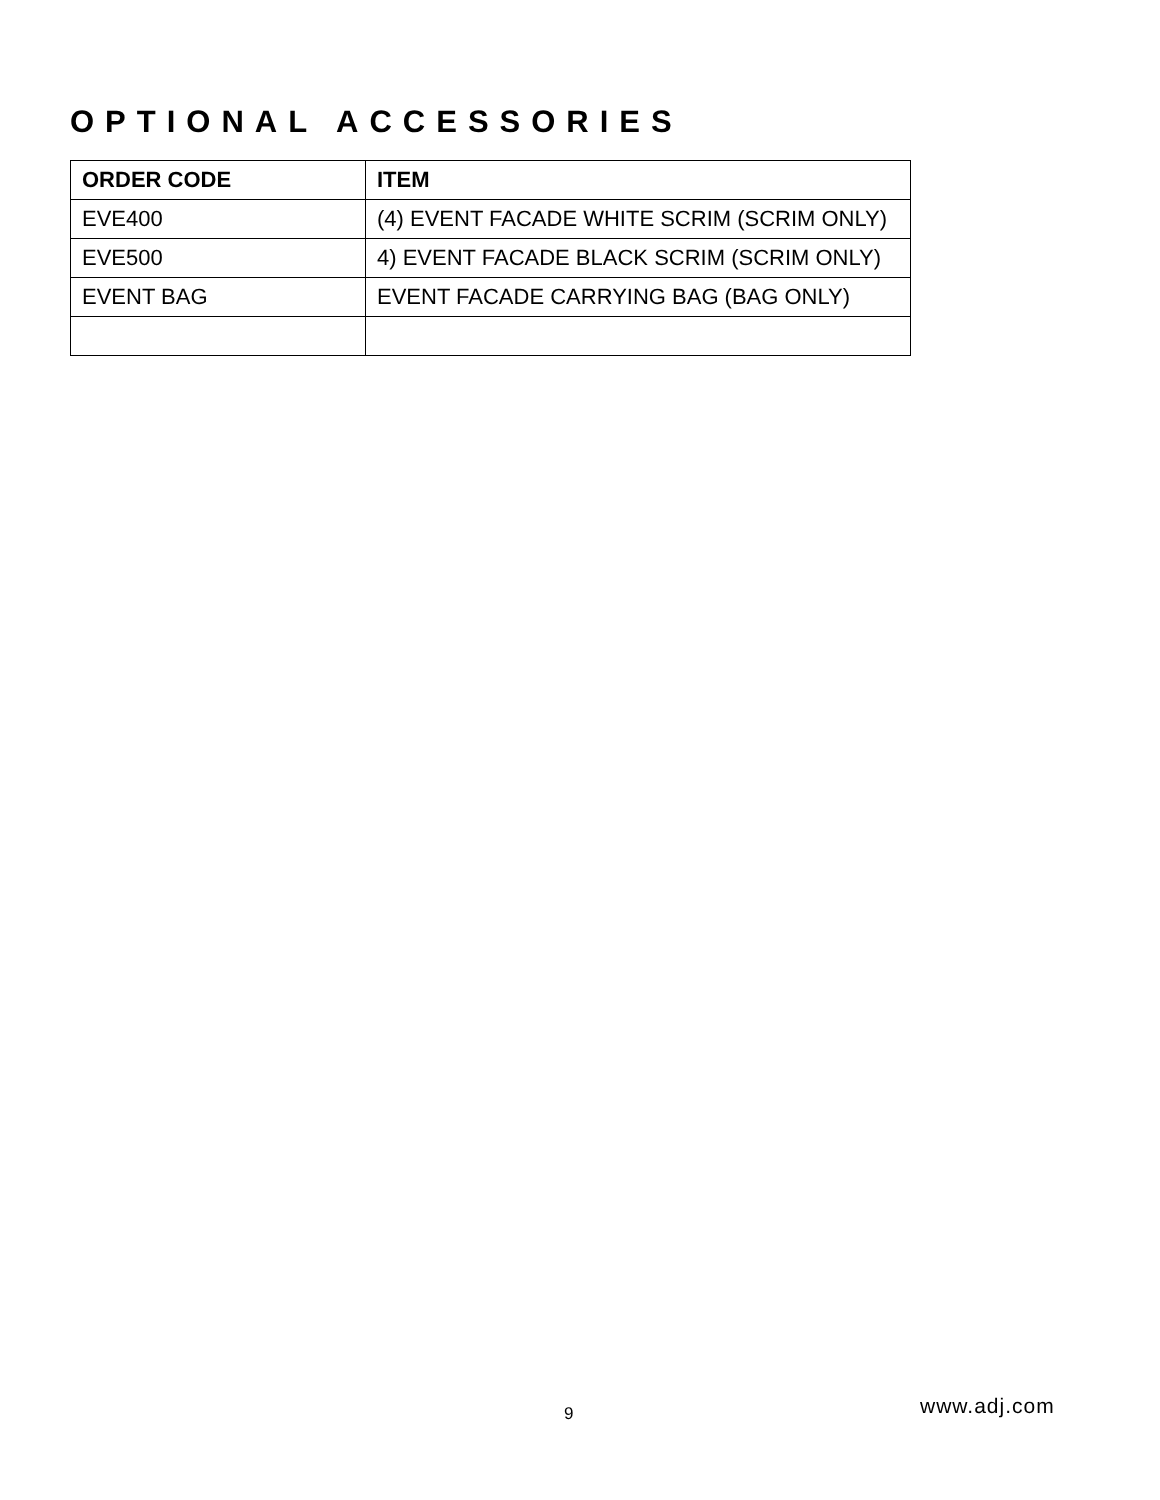OPTIONAL ACCESSORIES
| ORDER CODE | ITEM |
| --- | --- |
| EVE400 | (4) EVENT FACADE WHITE SCRIM (SCRIM ONLY) |
| EVE500 | 4) EVENT FACADE BLACK SCRIM (SCRIM ONLY) |
| EVENT BAG | EVENT FACADE CARRYING BAG (BAG ONLY) |
9 www.adj.com